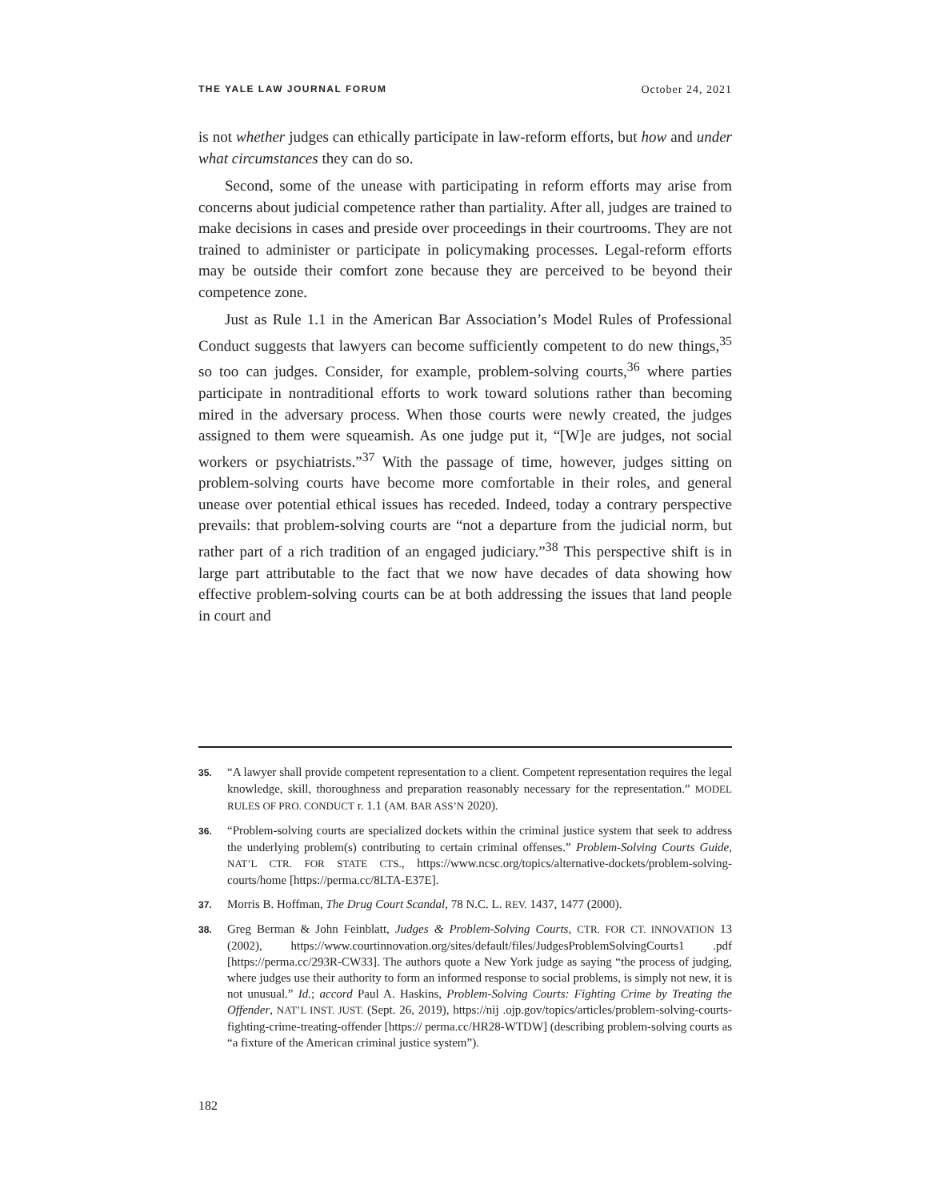THE YALE LAW JOURNAL FORUM October 24, 2021
is not whether judges can ethically participate in law-reform efforts, but how and under what circumstances they can do so.
Second, some of the unease with participating in reform efforts may arise from concerns about judicial competence rather than partiality. After all, judges are trained to make decisions in cases and preside over proceedings in their courtrooms. They are not trained to administer or participate in policymaking processes. Legal-reform efforts may be outside their comfort zone because they are perceived to be beyond their competence zone.
Just as Rule 1.1 in the American Bar Association’s Model Rules of Professional Conduct suggests that lawyers can become sufficiently competent to do new things,<sup>35</sup> so too can judges. Consider, for example, problem-solving courts,<sup>36</sup> where parties participate in nontraditional efforts to work toward solutions rather than becoming mired in the adversary process. When those courts were newly created, the judges assigned to them were squeamish. As one judge put it, “[W]e are judges, not social workers or psychiatrists.”<sup>37</sup> With the passage of time, however, judges sitting on problem-solving courts have become more comfortable in their roles, and general unease over potential ethical issues has receded. Indeed, today a contrary perspective prevails: that problem-solving courts are “not a departure from the judicial norm, but rather part of a rich tradition of an engaged judiciary.”<sup>38</sup> This perspective shift is in large part attributable to the fact that we now have decades of data showing how effective problem-solving courts can be at both addressing the issues that land people in court and
35. “A lawyer shall provide competent representation to a client. Competent representation requires the legal knowledge, skill, thoroughness and preparation reasonably necessary for the representation.” MODEL RULES OF PRO. CONDUCT r. 1.1 (AM. BAR ASS’N 2020).
36. “Problem-solving courts are specialized dockets within the criminal justice system that seek to address the underlying problem(s) contributing to certain criminal offenses.” Problem-Solving Courts Guide, NAT’L CTR. FOR STATE CTS., https://www.ncsc.org/topics/alternative-dockets/problem-solving-courts/home [https://perma.cc/8LTA-E37E].
37. Morris B. Hoffman, The Drug Court Scandal, 78 N.C. L. REV. 1437, 1477 (2000).
38. Greg Berman & John Feinblatt, Judges & Problem-Solving Courts, CTR. FOR CT. INNOVATION 13 (2002), https://www.courtinnovation.org/sites/default/files/JudgesProblemSolvingCourts1 .pdf [https://perma.cc/293R-CW33]. The authors quote a New York judge as saying “the process of judging, where judges use their authority to form an informed response to social problems, is simply not new, it is not unusual.” Id.; accord Paul A. Haskins, Problem-Solving Courts: Fighting Crime by Treating the Offender, NAT’L INST. JUST. (Sept. 26, 2019), https://nij .ojp.gov/topics/articles/problem-solving-courts-fighting-crime-treating-offender [https:// perma.cc/HR28-WTDW] (describing problem-solving courts as “a fixture of the American criminal justice system”).
182